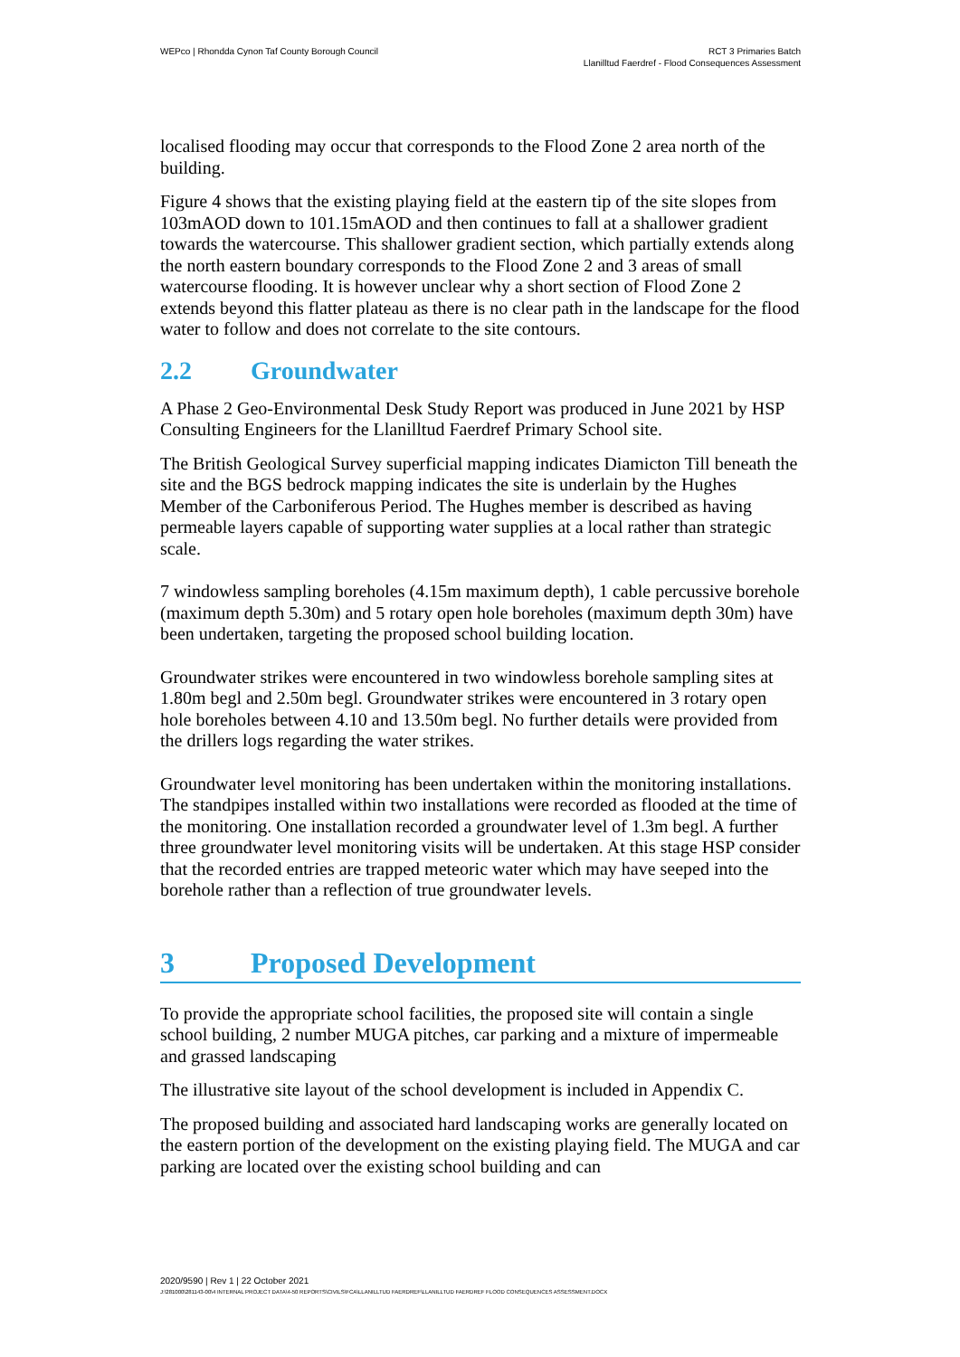WEPco | Rhondda Cynon Taf County Borough Council
RCT 3 Primaries Batch
Llanilltud Faerdref - Flood Consequences Assessment
localised flooding may occur that corresponds to the Flood Zone 2 area north of the building.
Figure 4 shows that the existing playing field at the eastern tip of the site slopes from 103mAOD down to 101.15mAOD and then continues to fall at a shallower gradient towards the watercourse. This shallower gradient section, which partially extends along the north eastern boundary corresponds to the Flood Zone 2 and 3 areas of small watercourse flooding. It is however unclear why a short section of Flood Zone 2 extends beyond this flatter plateau as there is no clear path in the landscape for the flood water to follow and does not correlate to the site contours.
2.2 Groundwater
A Phase 2 Geo-Environmental Desk Study Report was produced in June 2021 by HSP Consulting Engineers for the Llanilltud Faerdref Primary School site.
The British Geological Survey superficial mapping indicates Diamicton Till beneath the site and the BGS bedrock mapping indicates the site is underlain by the Hughes Member of the Carboniferous Period. The Hughes member is described as having permeable layers capable of supporting water supplies at a local rather than strategic scale.
7 windowless sampling boreholes (4.15m maximum depth), 1 cable percussive borehole (maximum depth 5.30m) and 5 rotary open hole boreholes (maximum depth 30m) have been undertaken, targeting the proposed school building location.
Groundwater strikes were encountered in two windowless borehole sampling sites at 1.80m begl and 2.50m begl. Groundwater strikes were encountered in 3 rotary open hole boreholes between 4.10 and 13.50m begl. No further details were provided from the drillers logs regarding the water strikes.
Groundwater level monitoring has been undertaken within the monitoring installations. The standpipes installed within two installations were recorded as flooded at the time of the monitoring. One installation recorded a groundwater level of 1.3m begl. A further three groundwater level monitoring visits will be undertaken. At this stage HSP consider that the recorded entries are trapped meteoric water which may have seeped into the borehole rather than a reflection of true groundwater levels.
3 Proposed Development
To provide the appropriate school facilities, the proposed site will contain a single school building, 2 number MUGA pitches, car parking and a mixture of impermeable and grassed landscaping
The illustrative site layout of the school development is included in Appendix C.
The proposed building and associated hard landscaping works are generally located on the eastern portion of the development on the existing playing field. The MUGA and car parking are located over the existing school building and can
2020/9590 | Rev 1 | 22 October 2021
J:\281000\281143-00\4 INTERNAL PROJECT DATA\4-50 REPORTS\CIVILS\FCA\LLANILLTUD FAERDREF\LLANILLTUD FAERDREF FLOOD CONSEQUENCES ASSESSMENT.DOCX